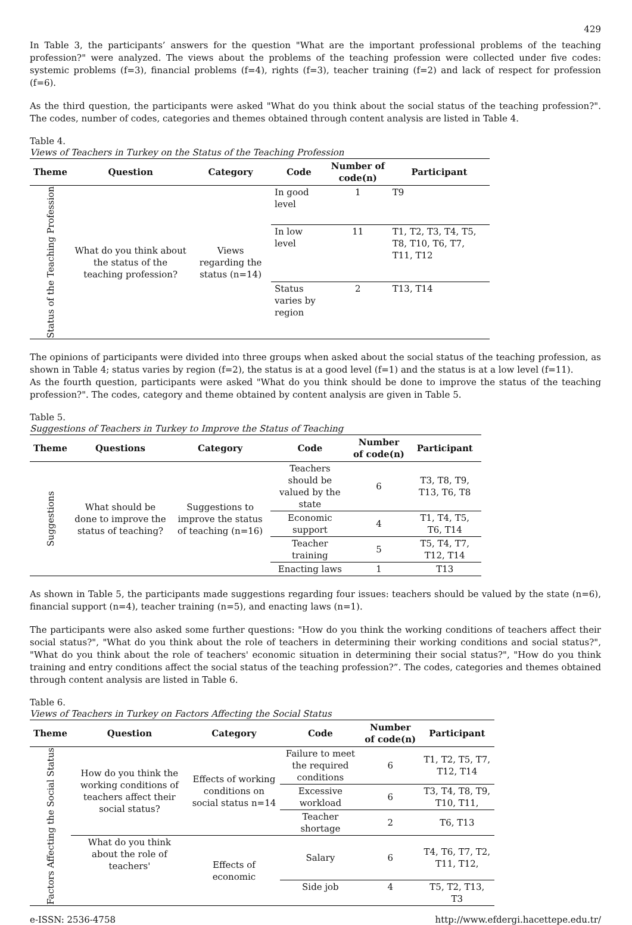429
In Table 3, the participants’ answers for the question "What are the important professional problems of the teaching profession?" were analyzed. The views about the problems of the teaching profession were collected under five codes: systemic problems (f=3), financial problems (f=4), rights (f=3), teacher training (f=2) and lack of respect for profession (f=6).
As the third question, the participants were asked "What do you think about the social status of the teaching profession?". The codes, number of codes, categories and themes obtained through content analysis are listed in Table 4.
Table 4.
Views of Teachers in Turkey on the Status of the Teaching Profession
| Theme | Question | Category | Code | Number of code(n) | Participant |
| --- | --- | --- | --- | --- | --- |
| Status of the Teaching Profession | What do you think about the status of the teaching profession? | Views regarding the status (n=14) | In good level | 1 | T9 |
| | | | In low level | 11 | T1, T2, T3, T4, T5, T8, T10, T6, T7, T11, T12 |
| | | | Status varies by region | 2 | T13, T14 |
The opinions of participants were divided into three groups when asked about the social status of the teaching profession, as shown in Table 4; status varies by region (f=2), the status is at a good level (f=1) and the status is at a low level (f=11).
As the fourth question, participants were asked "What do you think should be done to improve the status of the teaching profession?". The codes, category and theme obtained by content analysis are given in Table 5.
Table 5.
Suggestions of Teachers in Turkey to Improve the Status of Teaching
| Theme | Questions | Category | Code | Number of code(n) | Participant |
| --- | --- | --- | --- | --- | --- |
| Suggestions | What should be done to improve the status of teaching? | Suggestions to improve the status of teaching (n=16) | Teachers should be valued by the state | 6 | T3, T8, T9, T13, T6, T8 |
| | | | Economic support | 4 | T1, T4, T5, T6, T14 |
| | | | Teacher training | 5 | T5, T4, T7, T12, T14 |
| | | | Enacting laws | 1 | T13 |
As shown in Table 5, the participants made suggestions regarding four issues: teachers should be valued by the state (n=6), financial support (n=4), teacher training (n=5), and enacting laws (n=1).
The participants were also asked some further questions: "How do you think the working conditions of teachers affect their social status?", "What do you think about the role of teachers in determining their working conditions and social status?", "What do you think about the role of teachers' economic situation in determining their social status?", "How do you think training and entry conditions affect the social status of the teaching profession?”. The codes, categories and themes obtained through content analysis are listed in Table 6.
Table 6.
Views of Teachers in Turkey on Factors Affecting the Social Status
| Theme | Question | Category | Code | Number of code(n) | Participant |
| --- | --- | --- | --- | --- | --- |
| Factors Affecting the Social Status | How do you think the working conditions of teachers affect their social status? | Effects of working conditions on social status n=14 | Failure to meet the required conditions | 6 | T1, T2, T5, T7, T12, T14 |
| | | | Excessive workload | 6 | T3, T4, T8, T9, T10, T11, |
| | | | Teacher shortage | 2 | T6, T13 |
| | What do you think about the role of teachers' | Effects of economic | Salary | 6 | T4, T6, T7, T2, T11, T12, |
| | | | Side job | 4 | T5, T2, T13, T3 |
e-ISSN: 2536-4758 http://www.efdergi.hacettepe.edu.tr/